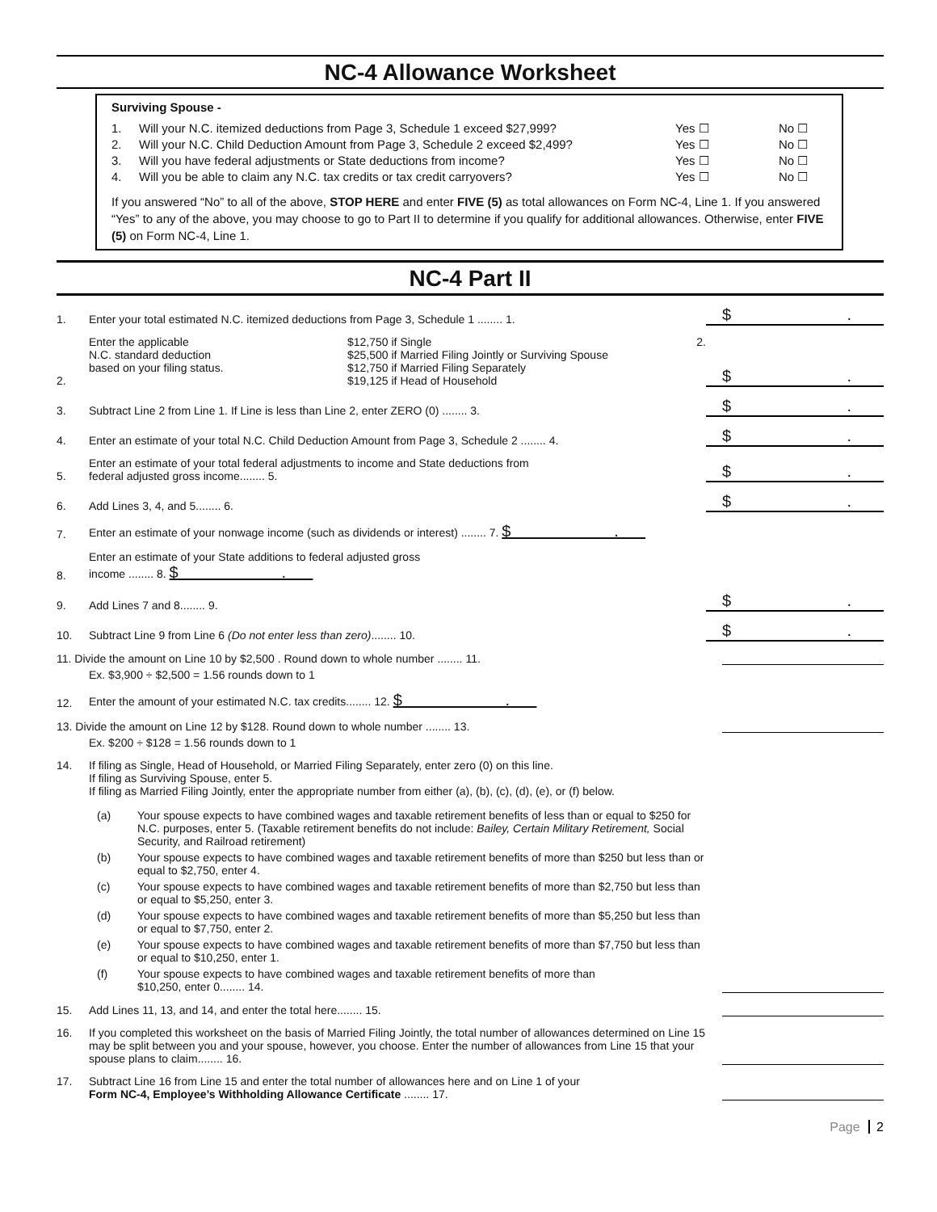NC-4 Allowance Worksheet
Surviving Spouse -
1. Will your N.C. itemized deductions from Page 3, Schedule 1 exceed $27,999? Yes ☐ No ☐
2. Will your N.C. Child Deduction Amount from Page 3, Schedule 2 exceed $2,499? Yes ☐ No ☐
3. Will you have federal adjustments or State deductions from income? Yes ☐ No ☐
4. Will you be able to claim any N.C. tax credits or tax credit carryovers? Yes ☐ No ☐
If you answered “No” to all of the above, STOP HERE and enter FIVE (5) as total allowances on Form NC-4, Line 1. If you answered “Yes” to any of the above, you may choose to go to Part II to determine if you qualify for additional allowances. Otherwise, enter FIVE (5) on Form NC-4, Line 1.
NC-4 Part II
1. Enter your total estimated N.C. itemized deductions from Page 3, Schedule 1 ........ 1. $ .
2. Enter the applicable
N.C. standard deduction
based on your filing status. $12,750 if Single
$25,500 if Married Filing Jointly or Surviving Spouse
$12,750 if Married Filing Separately
$19,125 if Head of Household 2. $ .
3. Subtract Line 2 from Line 1. If Line is less than Line 2, enter ZERO (0) ........ 3. $ .
4. Enter an estimate of your total N.C. Child Deduction Amount from Page 3, Schedule 2 ........ 4. $ .
5. Enter an estimate of your total federal adjustments to income and State deductions from
federal adjusted gross income........ 5. $ .
6. Add Lines 3, 4, and 5........ 6. $ .
7. Enter an estimate of your nonwage income (such as dividends or interest) ........ 7. $ .
8. Enter an estimate of your State additions to federal adjusted gross
income ........ 8. $ .
9. Add Lines 7 and 8........ 9. $ .
10. Subtract Line 9 from Line 6 (Do not enter less than zero)........ 10. $ .
11. Divide the amount on Line 10 by $2,500 . Round down to whole number ........ 11.
Ex. $3,900 ÷ $2,500 = 1.56 rounds down to 1
12. Enter the amount of your estimated N.C. tax credits........ 12. $ .
13. Divide the amount on Line 12 by $128. Round down to whole number ........ 13.
Ex. $200 ÷ $128 = 1.56 rounds down to 1
14. If filing as Single, Head of Household, or Married Filing Separately, enter zero (0) on this line.
If filing as Surviving Spouse, enter 5.
If filing as Married Filing Jointly, enter the appropriate number from either (a), (b), (c), (d), (e), or (f) below.
(a) Your spouse expects to have combined wages and taxable retirement benefits of less than or equal to $250 for N.C. purposes, enter 5. (Taxable retirement benefits do not include: Bailey, Certain Military Retirement, Social Security, and Railroad retirement)
(b) Your spouse expects to have combined wages and taxable retirement benefits of more than $250 but less than or equal to $2,750, enter 4.
(c) Your spouse expects to have combined wages and taxable retirement benefits of more than $2,750 but less than or equal to $5,250, enter 3.
(d) Your spouse expects to have combined wages and taxable retirement benefits of more than $5,250 but less than or equal to $7,750, enter 2.
(e) Your spouse expects to have combined wages and taxable retirement benefits of more than $7,750 but less than or equal to $10,250, enter 1.
(f) Your spouse expects to have combined wages and taxable retirement benefits of more than
$10,250, enter 0........ 14.
15. Add Lines 11, 13, and 14, and enter the total here........ 15.
16. If you completed this worksheet on the basis of Married Filing Jointly, the total number of allowances determined on Line 15 may be split between you and your spouse, however, you choose. Enter the number of allowances from Line 15 that your spouse plans to claim........ 16.
17. Subtract Line 16 from Line 15 and enter the total number of allowances here and on Line 1 of your
Form NC-4, Employee’s Withholding Allowance Certificate ........ 17.
Page 2